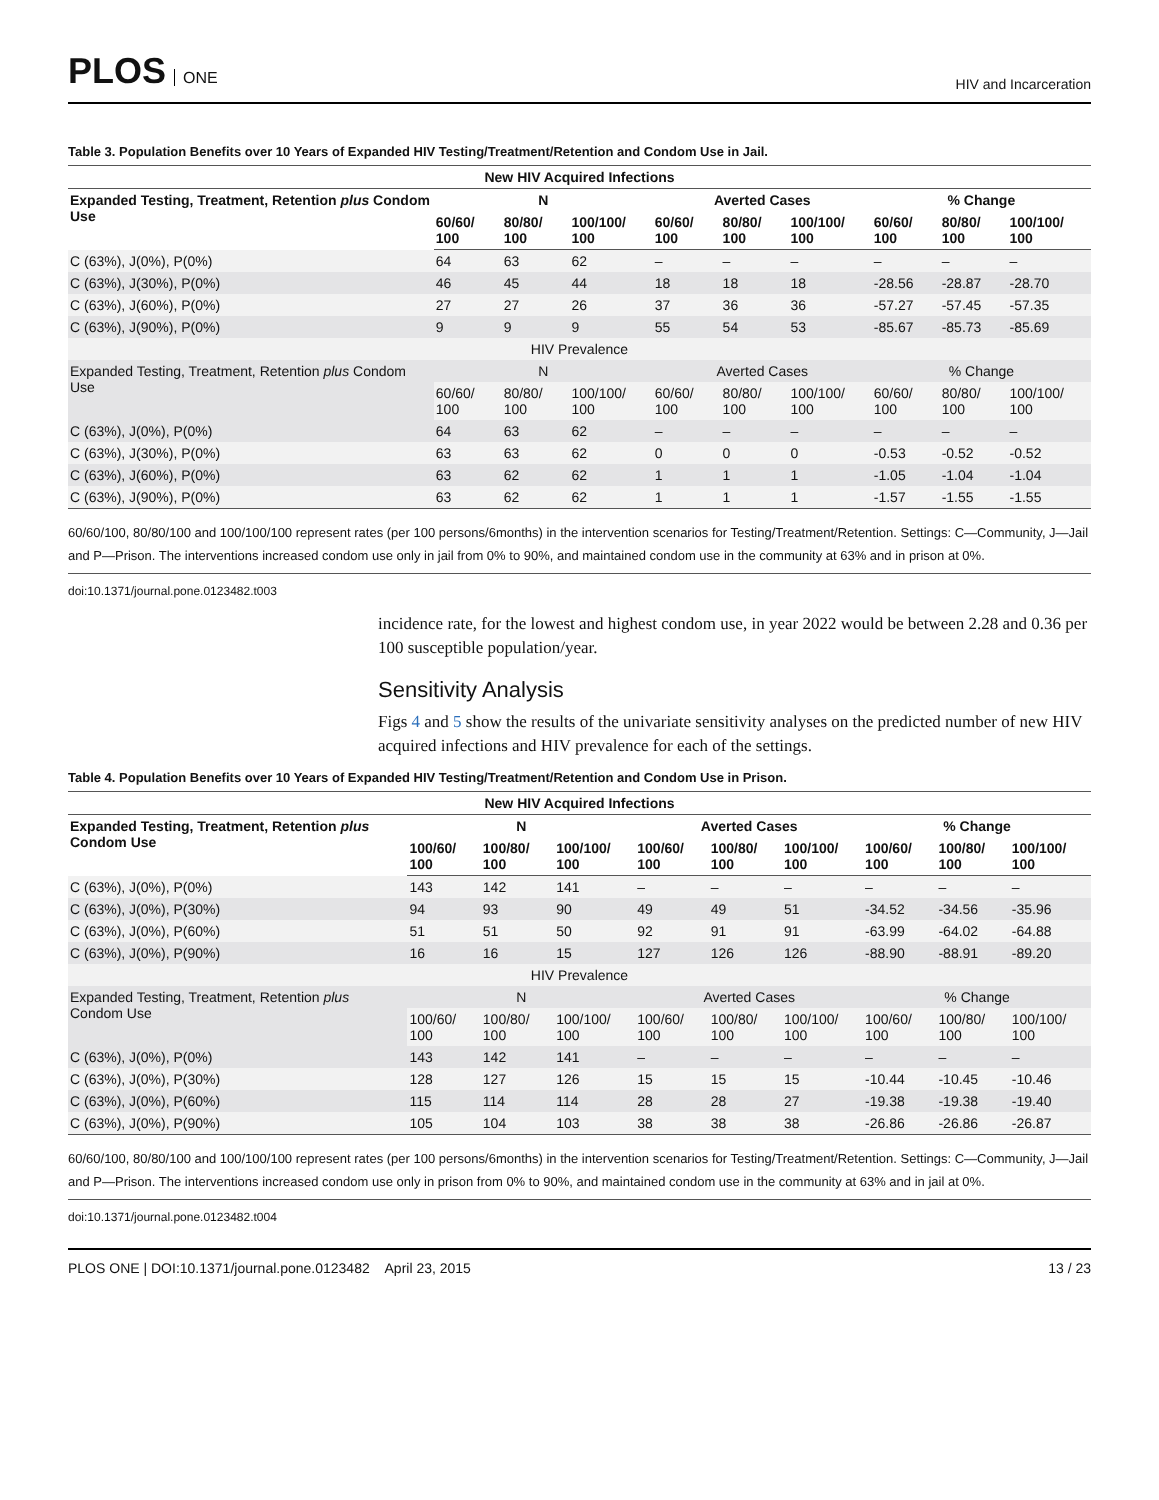PLOS ONE
HIV and Incarceration
Table 3. Population Benefits over 10 Years of Expanded HIV Testing/Treatment/Retention and Condom Use in Jail.
| New HIV Acquired Infections | | | | | | | | | |
| --- | --- | --- | --- | --- | --- | --- | --- | --- | --- |
| Expanded Testing, Treatment, Retention plus Condom Use | N | | | Averted Cases | | | % Change | | |
| | 60/60/ 100 | 80/80/ 100 | 100/100/ 100 | 60/60/ 100 | 80/80/ 100 | 100/100/ 100 | 60/60/ 100 | 80/80/ 100 | 100/100/ 100 |
| C (63%), J(0%), P(0%) | 64 | 63 | 62 | – | – | – | – | – | – |
| C (63%), J(30%), P(0%) | 46 | 45 | 44 | 18 | 18 | 18 | -28.56 | -28.87 | -28.70 |
| C (63%), J(60%), P(0%) | 27 | 27 | 26 | 37 | 36 | 36 | -57.27 | -57.45 | -57.35 |
| C (63%), J(90%), P(0%) | 9 | 9 | 9 | 55 | 54 | 53 | -85.67 | -85.73 | -85.69 |
| HIV Prevalence | | | | | | | | | |
| Expanded Testing, Treatment, Retention plus Condom Use | N | | | Averted Cases | | | % Change | | |
| | 60/60/ 100 | 80/80/ 100 | 100/100/ 100 | 60/60/ 100 | 80/80/ 100 | 100/100/ 100 | 60/60/ 100 | 80/80/ 100 | 100/100/ 100 |
| C (63%), J(0%), P(0%) | 64 | 63 | 62 | – | – | – | – | – | – |
| C (63%), J(30%), P(0%) | 63 | 63 | 62 | 0 | 0 | 0 | -0.53 | -0.52 | -0.52 |
| C (63%), J(60%), P(0%) | 63 | 62 | 62 | 1 | 1 | 1 | -1.05 | -1.04 | -1.04 |
| C (63%), J(90%), P(0%) | 63 | 62 | 62 | 1 | 1 | 1 | -1.57 | -1.55 | -1.55 |
60/60/100, 80/80/100 and 100/100/100 represent rates (per 100 persons/6months) in the intervention scenarios for Testing/Treatment/Retention. Settings: C—Community, J—Jail and P—Prison. The interventions increased condom use only in jail from 0% to 90%, and maintained condom use in the community at 63% and in prison at 0%.
doi:10.1371/journal.pone.0123482.t003
incidence rate, for the lowest and highest condom use, in year 2022 would be between 2.28 and 0.36 per 100 susceptible population/year.
Sensitivity Analysis
Figs 4 and 5 show the results of the univariate sensitivity analyses on the predicted number of new HIV acquired infections and HIV prevalence for each of the settings.
Table 4. Population Benefits over 10 Years of Expanded HIV Testing/Treatment/Retention and Condom Use in Prison.
| New HIV Acquired Infections | | | | | | | | | |
| --- | --- | --- | --- | --- | --- | --- | --- | --- | --- |
| Expanded Testing, Treatment, Retention plus Condom Use | N | | | Averted Cases | | | % Change | | |
| | 100/60/ 100 | 100/80/ 100 | 100/100/ 100 | 100/60/ 100 | 100/80/ 100 | 100/100/ 100 | 100/60/ 100 | 100/80/ 100 | 100/100/ 100 |
| C (63%), J(0%), P(0%) | 143 | 142 | 141 | – | – | – | – | – | – |
| C (63%), J(0%), P(30%) | 94 | 93 | 90 | 49 | 49 | 51 | -34.52 | -34.56 | -35.96 |
| C (63%), J(0%), P(60%) | 51 | 51 | 50 | 92 | 91 | 91 | -63.99 | -64.02 | -64.88 |
| C (63%), J(0%), P(90%) | 16 | 16 | 15 | 127 | 126 | 126 | -88.90 | -88.91 | -89.20 |
| HIV Prevalence | | | | | | | | | |
| Expanded Testing, Treatment, Retention plus Condom Use | N | | | Averted Cases | | | % Change | | |
| | 100/60/ 100 | 100/80/ 100 | 100/100/ 100 | 100/60/ 100 | 100/80/ 100 | 100/100/ 100 | 100/60/ 100 | 100/80/ 100 | 100/100/ 100 |
| C (63%), J(0%), P(0%) | 143 | 142 | 141 | – | – | – | – | – | – |
| C (63%), J(0%), P(30%) | 128 | 127 | 126 | 15 | 15 | 15 | -10.44 | -10.45 | -10.46 |
| C (63%), J(0%), P(60%) | 115 | 114 | 114 | 28 | 28 | 27 | -19.38 | -19.38 | -19.40 |
| C (63%), J(0%), P(90%) | 105 | 104 | 103 | 38 | 38 | 38 | -26.86 | -26.86 | -26.87 |
60/60/100, 80/80/100 and 100/100/100 represent rates (per 100 persons/6months) in the intervention scenarios for Testing/Treatment/Retention. Settings: C—Community, J—Jail and P—Prison. The interventions increased condom use only in prison from 0% to 90%, and maintained condom use in the community at 63% and in jail at 0%.
doi:10.1371/journal.pone.0123482.t004
PLOS ONE | DOI:10.1371/journal.pone.0123482 April 23, 2015
13 / 23